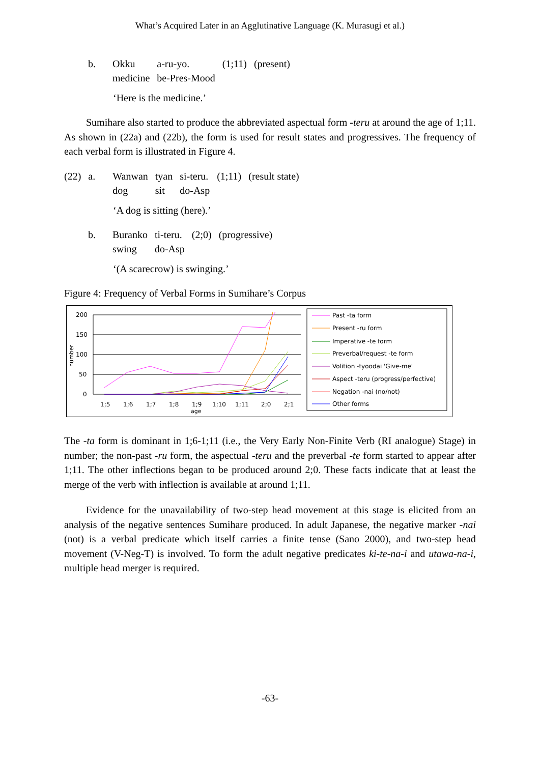What’s Acquired Later in an Agglutinative Language (K. Murasugi et al.)
| | b. | Okku | a-ru-yo. | (1;11) | (present) |
| | | medicine | be-Pres-Mood | | |
‘Here is the medicine.’
Sumihare also started to produce the abbreviated aspectual form -teru at around the age of 1;11. As shown in (22a) and (22b), the form is used for result states and progressives. The frequency of each verbal form is illustrated in Figure 4.
| (22) | a. | Wanwan | tyan | si-teru. | (1;11) | (result state) |
| | | dog | sit | do-Asp | | |
‘A dog is sitting (here).’
| | b. | Buranko | ti-teru. | (2;0) | (progressive) |
| | | swing | do-Asp | | |
‘(A scarecrow) is swinging.’
Figure 4: Frequency of Verbal Forms in Sumihare’s Corpus
200
150
100
50
0
number
1;5
1;6
1;7
1;8
1;9
1;10
1;11
2;0
2;1
age
Past -ta form
Present -ru form
Imperative -te form
Preverbal/request -te form
Volition -tyoodai 'Give-me'
Aspect -teru (progress/perfective)
Negation -nai (no/not)
Other forms
The -ta form is dominant in 1;6-1;11 (i.e., the Very Early Non-Finite Verb (RI analogue) Stage) in number; the non-past -ru form, the aspectual -teru and the preverbal -te form started to appear after 1;11. The other inflections began to be produced around 2;0. These facts indicate that at least the merge of the verb with inflection is available at around 1;11.
Evidence for the unavailability of two-step head movement at this stage is elicited from an analysis of the negative sentences Sumihare produced. In adult Japanese, the negative marker -nai (not) is a verbal predicate which itself carries a finite tense (Sano 2000), and two-step head movement (V-Neg-T) is involved. To form the adult negative predicates ki-te-na-i and utawa-na-i, multiple head merger is required.
-63-